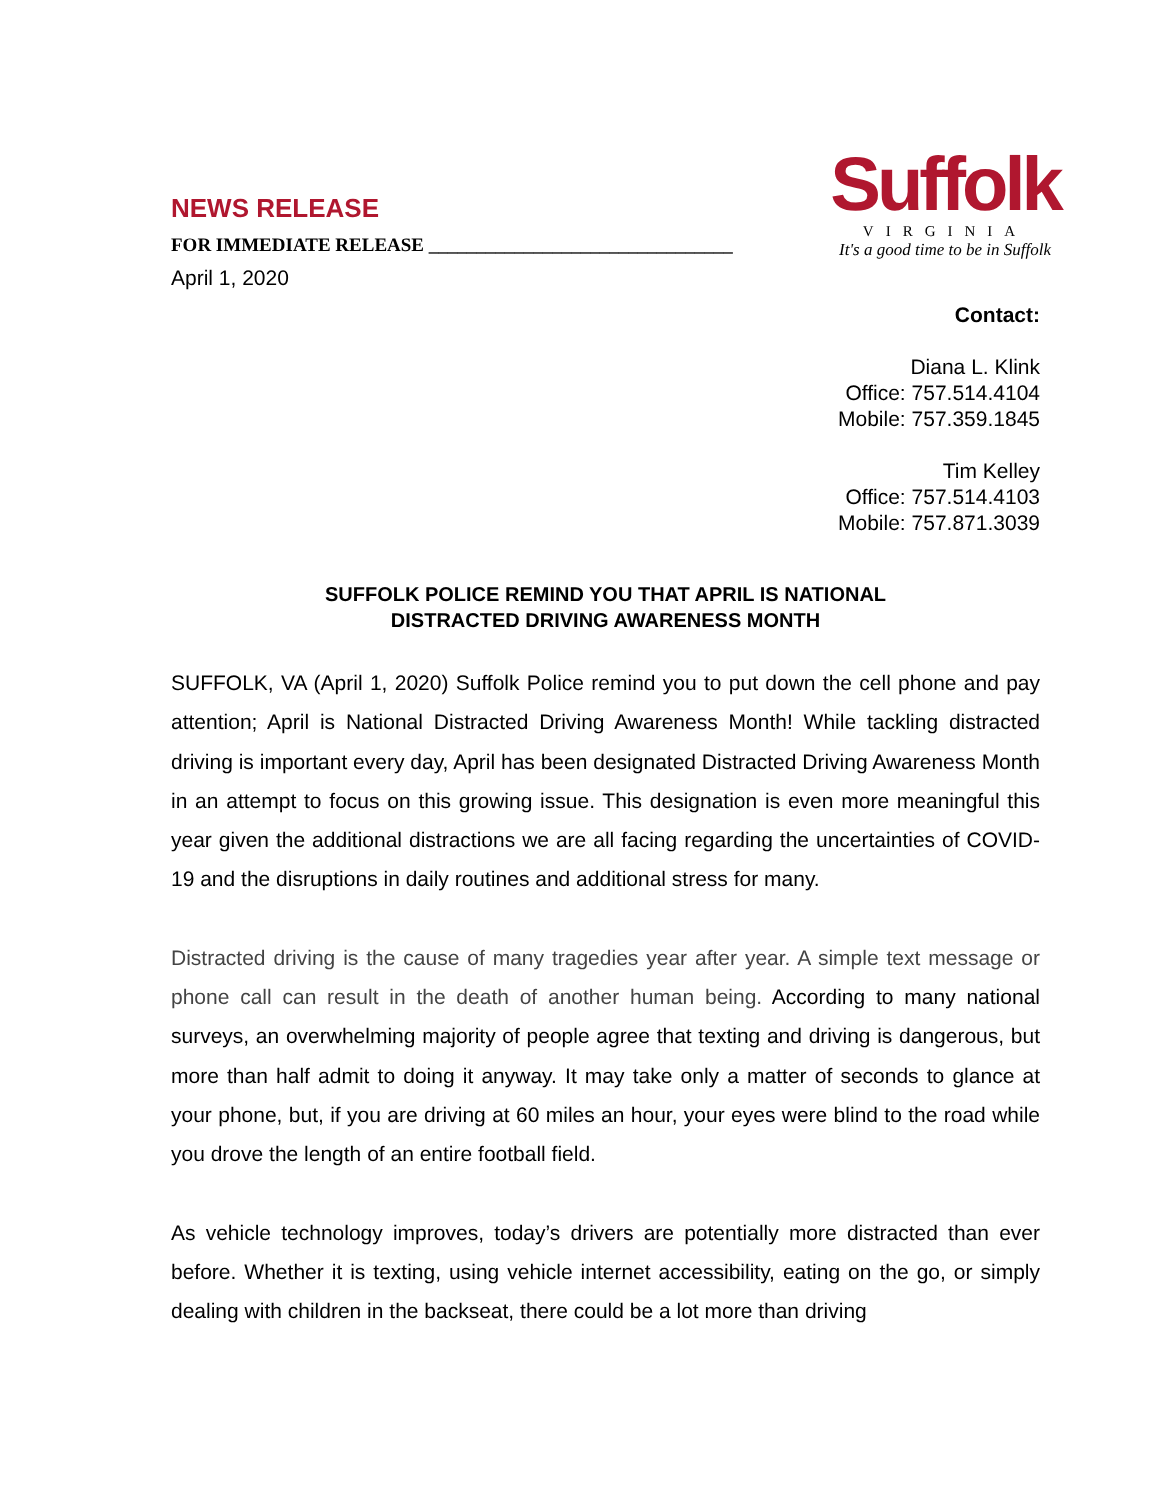NEWS RELEASE
FOR IMMEDIATE RELEASE ________________________________
April 1, 2020
Suffolk
VIRGINIA
It's a good time to be in Suffolk
Contact:
Diana L. Klink
Office: 757.514.4104
Mobile: 757.359.1845
Tim Kelley
Office: 757.514.4103
Mobile: 757.871.3039
SUFFOLK POLICE REMIND YOU THAT APRIL IS NATIONAL
DISTRACTED DRIVING AWARENESS MONTH
SUFFOLK, VA (April 1, 2020) Suffolk Police remind you to put down the cell phone and pay attention; April is National Distracted Driving Awareness Month! While tackling distracted driving is important every day, April has been designated Distracted Driving Awareness Month in an attempt to focus on this growing issue. This designation is even more meaningful this year given the additional distractions we are all facing regarding the uncertainties of COVID-19 and the disruptions in daily routines and additional stress for many.
Distracted driving is the cause of many tragedies year after year. A simple text message or phone call can result in the death of another human being. According to many national surveys, an overwhelming majority of people agree that texting and driving is dangerous, but more than half admit to doing it anyway. It may take only a matter of seconds to glance at your phone, but, if you are driving at 60 miles an hour, your eyes were blind to the road while you drove the length of an entire football field.
As vehicle technology improves, today’s drivers are potentially more distracted than ever before. Whether it is texting, using vehicle internet accessibility, eating on the go, or simply dealing with children in the backseat, there could be a lot more than driving